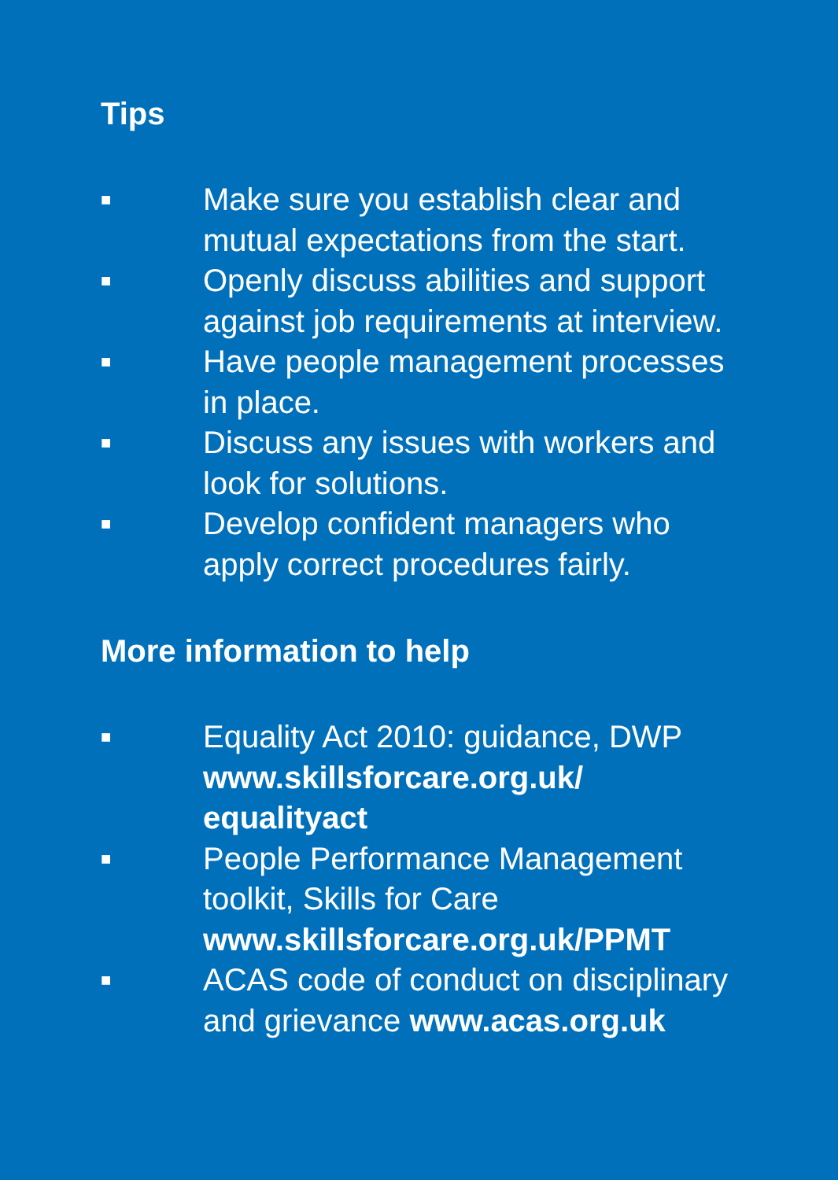Tips
■ Make sure you establish clear and mutual expectations from the start.
■ Openly discuss abilities and support against job requirements at interview.
■ Have people management processes in place.
■ Discuss any issues with workers and look for solutions.
■ Develop confident managers who apply correct procedures fairly.
More information to help
■ Equality Act 2010: guidance, DWP www.skillsforcare.org.uk/ equalityact
■ People Performance Management toolkit, Skills for Care www.skillsforcare.org.uk/PPMT
■ ACAS code of conduct on disciplinary and grievance www.acas.org.uk